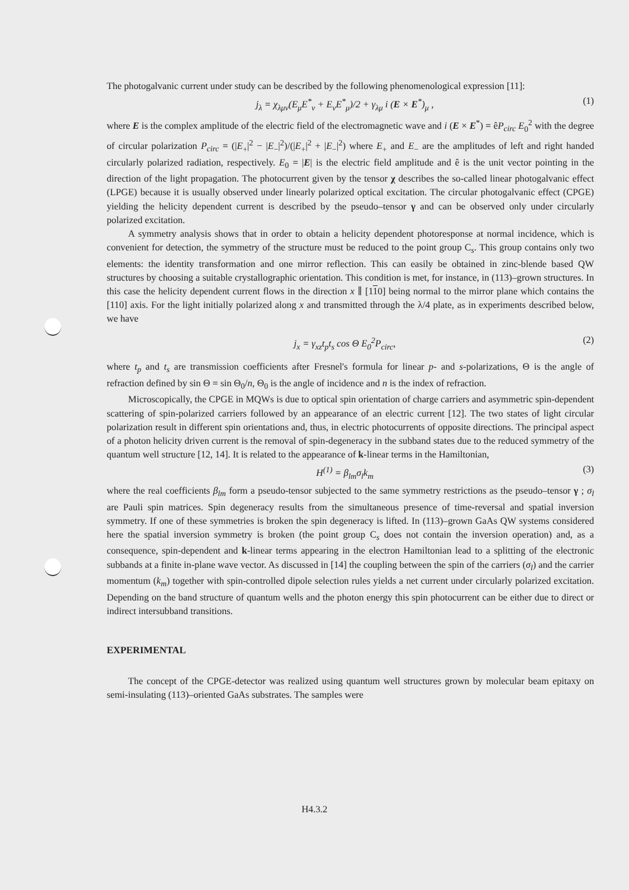The photogalvanic current under study can be described by the following phenomenological expression [11]:
j<sub>λ</sub> = χ<sub>λμν</sub>(E<sub>μ</sub>E<sup>*</sup><sub>ν</sub> + E<sub>ν</sub>E<sup>*</sup><sub>μ</sub>)/2 + γ<sub>λμ</sub> i (E × E<sup>*</sup>)<sub>μ</sub> , (1)
where E is the complex amplitude of the electric field of the electromagnetic wave and i (E × E<sup>*</sup>) = êP<sub>circ</sub> E<sub>0</sub><sup>2</sup> with the degree of circular polarization P<sub>circ</sub> = (|E<sub>+</sub>|<sup>2</sup> − |E<sub>−</sub>|<sup>2</sup>)/(|E<sub>+</sub>|<sup>2</sup> + |E<sub>−</sub>|<sup>2</sup>) where E<sub>+</sub> and E<sub>−</sub> are the amplitudes of left and right handed circularly polarized radiation, respectively. E<sub>0</sub> = |E| is the electric field amplitude and ê is the unit vector pointing in the direction of the light propagation. The photocurrent given by the tensor χ describes the so-called linear photogalvanic effect (LPGE) because it is usually observed under linearly polarized optical excitation. The circular photogalvanic effect (CPGE) yielding the helicity dependent current is described by the pseudo–tensor γ and can be observed only under circularly polarized excitation.
A symmetry analysis shows that in order to obtain a helicity dependent photoresponse at normal incidence, which is convenient for detection, the symmetry of the structure must be reduced to the point group C<sub>s</sub>. This group contains only two elements: the identity transformation and one mirror reflection. This can easily be obtained in zinc-blende based QW structures by choosing a suitable crystallographic orientation. This condition is met, for instance, in (113)–grown structures. In this case the helicity dependent current flows in the direction x ∥ [110] being normal to the mirror plane which contains the [110] axis. For the light initially polarized along x and transmitted through the λ/4 plate, as in experiments described below, we have
j<sub>x</sub> = γ<sub>xz</sub>t<sub>p</sub>t<sub>s</sub> cos Θ E<sub>0</sub><sup>2</sup>P<sub>circ</sub>, (2)
where t<sub>p</sub> and t<sub>s</sub> are transmission coefficients after Fresnel's formula for linear p- and s-polarizations, Θ is the angle of refraction defined by sin Θ = sin Θ<sub>0</sub>/n, Θ<sub>0</sub> is the angle of incidence and n is the index of refraction.
Microscopically, the CPGE in MQWs is due to optical spin orientation of charge carriers and asymmetric spin-dependent scattering of spin-polarized carriers followed by an appearance of an electric current [12]. The two states of light circular polarization result in different spin orientations and, thus, in electric photocurrents of opposite directions. The principal aspect of a photon helicity driven current is the removal of spin-degeneracy in the subband states due to the reduced symmetry of the quantum well structure [12, 14]. It is related to the appearance of k-linear terms in the Hamiltonian,
H<sup>(1)</sup> = β<sub>lm</sub>σ<sub>l</sub>k<sub>m</sub> (3)
where the real coefficients β<sub>lm</sub> form a pseudo-tensor subjected to the same symmetry restrictions as the pseudo–tensor γ ; σ<sub>l</sub> are Pauli spin matrices. Spin degeneracy results from the simultaneous presence of time-reversal and spatial inversion symmetry. If one of these symmetries is broken the spin degeneracy is lifted. In (113)–grown GaAs QW systems considered here the spatial inversion symmetry is broken (the point group C<sub>s</sub> does not contain the inversion operation) and, as a consequence, spin-dependent and k-linear terms appearing in the electron Hamiltonian lead to a splitting of the electronic subbands at a finite in-plane wave vector. As discussed in [14] the coupling between the spin of the carriers (σ<sub>l</sub>) and the carrier momentum (k<sub>m</sub>) together with spin-controlled dipole selection rules yields a net current under circularly polarized excitation. Depending on the band structure of quantum wells and the photon energy this spin photocurrent can be either due to direct or indirect intersubband transitions.
EXPERIMENTAL
The concept of the CPGE-detector was realized using quantum well structures grown by molecular beam epitaxy on semi-insulating (113)–oriented GaAs substrates. The samples were
H4.3.2